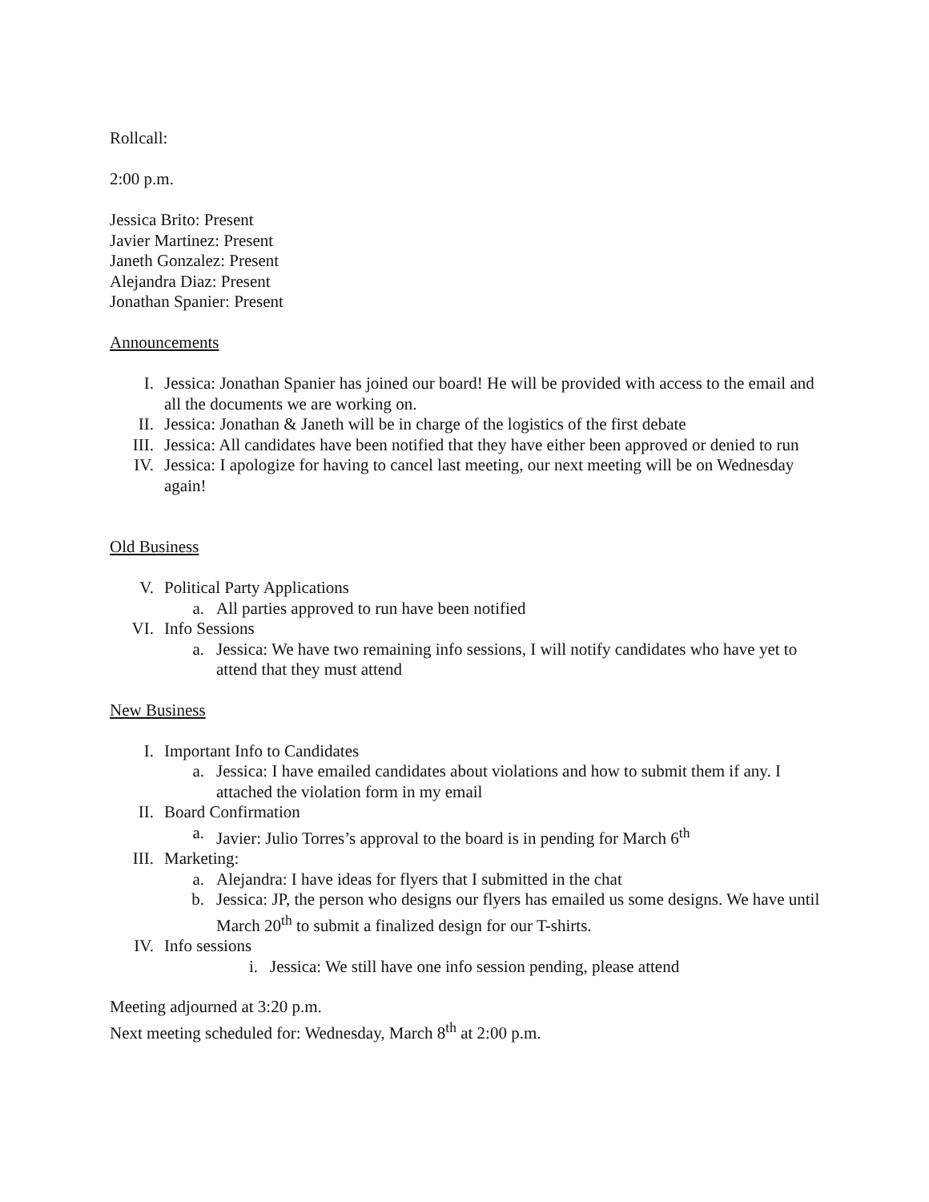Rollcall:
2:00 p.m.
Jessica Brito: Present
Javier Martinez: Present
Janeth Gonzalez: Present
Alejandra Diaz: Present
Jonathan Spanier: Present
Announcements
I. Jessica: Jonathan Spanier has joined our board! He will be provided with access to the email and all the documents we are working on.
II. Jessica: Jonathan & Janeth will be in charge of the logistics of the first debate
III. Jessica: All candidates have been notified that they have either been approved or denied to run
IV. Jessica: I apologize for having to cancel last meeting, our next meeting will be on Wednesday again!
Old Business
V. Political Party Applications
a. All parties approved to run have been notified
VI. Info Sessions
a. Jessica: We have two remaining info sessions, I will notify candidates who have yet to attend that they must attend
New Business
I. Important Info to Candidates
a. Jessica: I have emailed candidates about violations and how to submit them if any. I attached the violation form in my email
II. Board Confirmation
a. Javier: Julio Torres’s approval to the board is in pending for March 6<sup>th</sup>
III. Marketing:
a. Alejandra: I have ideas for flyers that I submitted in the chat
b. Jessica: JP, the person who designs our flyers has emailed us some designs. We have until March 20<sup>th</sup> to submit a finalized design for our T-shirts.
IV. Info sessions
i. Jessica: We still have one info session pending, please attend
Meeting adjourned at 3:20 p.m.
Next meeting scheduled for: Wednesday, March 8<sup>th</sup> at 2:00 p.m.